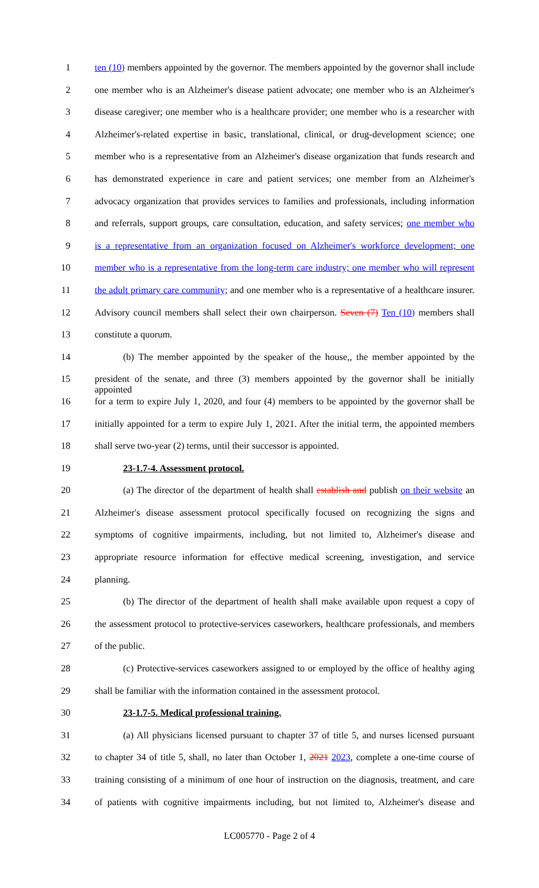1 ten (10) members appointed by the governor. The members appointed by the governor shall include
2 one member who is an Alzheimer's disease patient advocate; one member who is an Alzheimer's
3 disease caregiver; one member who is a healthcare provider; one member who is a researcher with
4 Alzheimer's-related expertise in basic, translational, clinical, or drug-development science; one
5 member who is a representative from an Alzheimer's disease organization that funds research and
6 has demonstrated experience in care and patient services; one member from an Alzheimer's
7 advocacy organization that provides services to families and professionals, including information
8 and referrals, support groups, care consultation, education, and safety services; one member who
9 is a representative from an organization focused on Alzheimer's workforce development; one
10 member who is a representative from the long-term care industry; one member who will represent
11 the adult primary care community; and one member who is a representative of a healthcare insurer.
12 Advisory council members shall select their own chairperson. Seven (7) Ten (10) members shall
13 constitute a quorum.
14 (b) The member appointed by the speaker of the house,, the member appointed by the
15 president of the senate, and three (3) members appointed by the governor shall be initially appointed
16 for a term to expire July 1, 2020, and four (4) members to be appointed by the governor shall be
17 initially appointed for a term to expire July 1, 2021. After the initial term, the appointed members
18 shall serve two-year (2) terms, until their successor is appointed.
19 23-1.7-4. Assessment protocol.
20 (a) The director of the department of health shall establish and publish on their website an
21 Alzheimer's disease assessment protocol specifically focused on recognizing the signs and
22 symptoms of cognitive impairments, including, but not limited to, Alzheimer's disease and
23 appropriate resource information for effective medical screening, investigation, and service
24 planning.
25 (b) The director of the department of health shall make available upon request a copy of
26 the assessment protocol to protective-services caseworkers, healthcare professionals, and members
27 of the public.
28 (c) Protective-services caseworkers assigned to or employed by the office of healthy aging
29 shall be familiar with the information contained in the assessment protocol.
30 23-1.7-5. Medical professional training.
31 (a) All physicians licensed pursuant to chapter 37 of title 5, and nurses licensed pursuant
32 to chapter 34 of title 5, shall, no later than October 1, 2021 2023, complete a one-time course of
33 training consisting of a minimum of one hour of instruction on the diagnosis, treatment, and care
34 of patients with cognitive impairments including, but not limited to, Alzheimer's disease and
LC005770 - Page 2 of 4